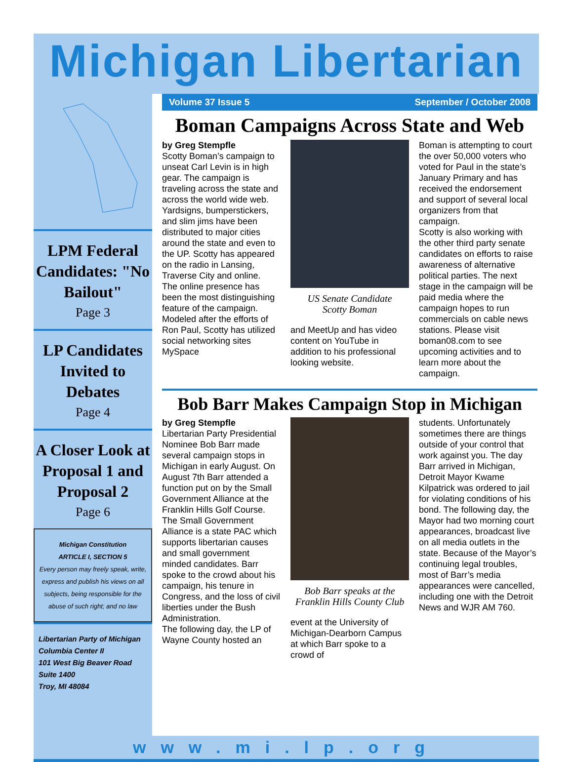Michigan Libertarian
LPM Federal Candidates: "No Bailout"
Page 3
LP Candidates Invited to Debates
Page 4
A Closer Look at Proposal 1 and Proposal 2
Page 6
Michigan Constitution
ARTICLE I, SECTION 5
Every person may freely speak, write, express and publish his views on all subjects, being responsible for the abuse of such right; and no law
Libertarian Party of Michigan
Columbia Center II
101 West Big Beaver Road
Suite 1400
Troy, MI 48084
Volume 37 Issue 5 September / October 2008
Boman Campaigns Across State and Web
by Greg Stempfle
Scotty Boman’s campaign to unseat Carl Levin is in high gear. The campaign is traveling across the state and across the world wide web.
Yardsigns, bumperstickers, and slim jims have been distributed to major cities around the state and even to the UP. Scotty has appeared on the radio in Lansing, Traverse City and online.
The online presence has been the most distinguishing feature of the campaign. Modeled after the efforts of Ron Paul, Scotty has utilized social networking sites MySpace
US Senate Candidate
Scotty Boman
and MeetUp and has video content on YouTube in addition to his professional looking website.
Boman is attempting to court the over 50,000 voters who voted for Paul in the state’s January Primary and has received the endorsement and support of several local organizers from that campaign.
Scotty is also working with the other third party senate candidates on efforts to raise awareness of alternative political parties. The next stage in the campaign will be paid media where the campaign hopes to run commercials on cable news stations. Please visit boman08.com to see upcoming activities and to learn more about the campaign.
Bob Barr Makes Campaign Stop in Michigan
by Greg Stempfle
Libertarian Party Presidential Nominee Bob Barr made several campaign stops in Michigan in early August. On August 7th Barr attended a function put on by the Small Government Alliance at the Franklin Hills Golf Course. The Small Government Alliance is a state PAC which supports libertarian causes and small government minded candidates. Barr spoke to the crowd about his campaign, his tenure in Congress, and the loss of civil liberties under the Bush Administration.
The following day, the LP of Wayne County hosted an
Bob Barr speaks at the Franklin Hills County Club
event at the University of Michigan-Dearborn Campus at which Barr spoke to a crowd of
students. Unfortunately sometimes there are things outside of your control that work against you. The day Barr arrived in Michigan, Detroit Mayor Kwame Kilpatrick was ordered to jail for violating conditions of his bond. The following day, the Mayor had two morning court appearances, broadcast live on all media outlets in the state. Because of the Mayor’s continuing legal troubles, most of Barr’s media appearances were cancelled, including one with the Detroit News and WJR AM 760.
www.mi.lp.org